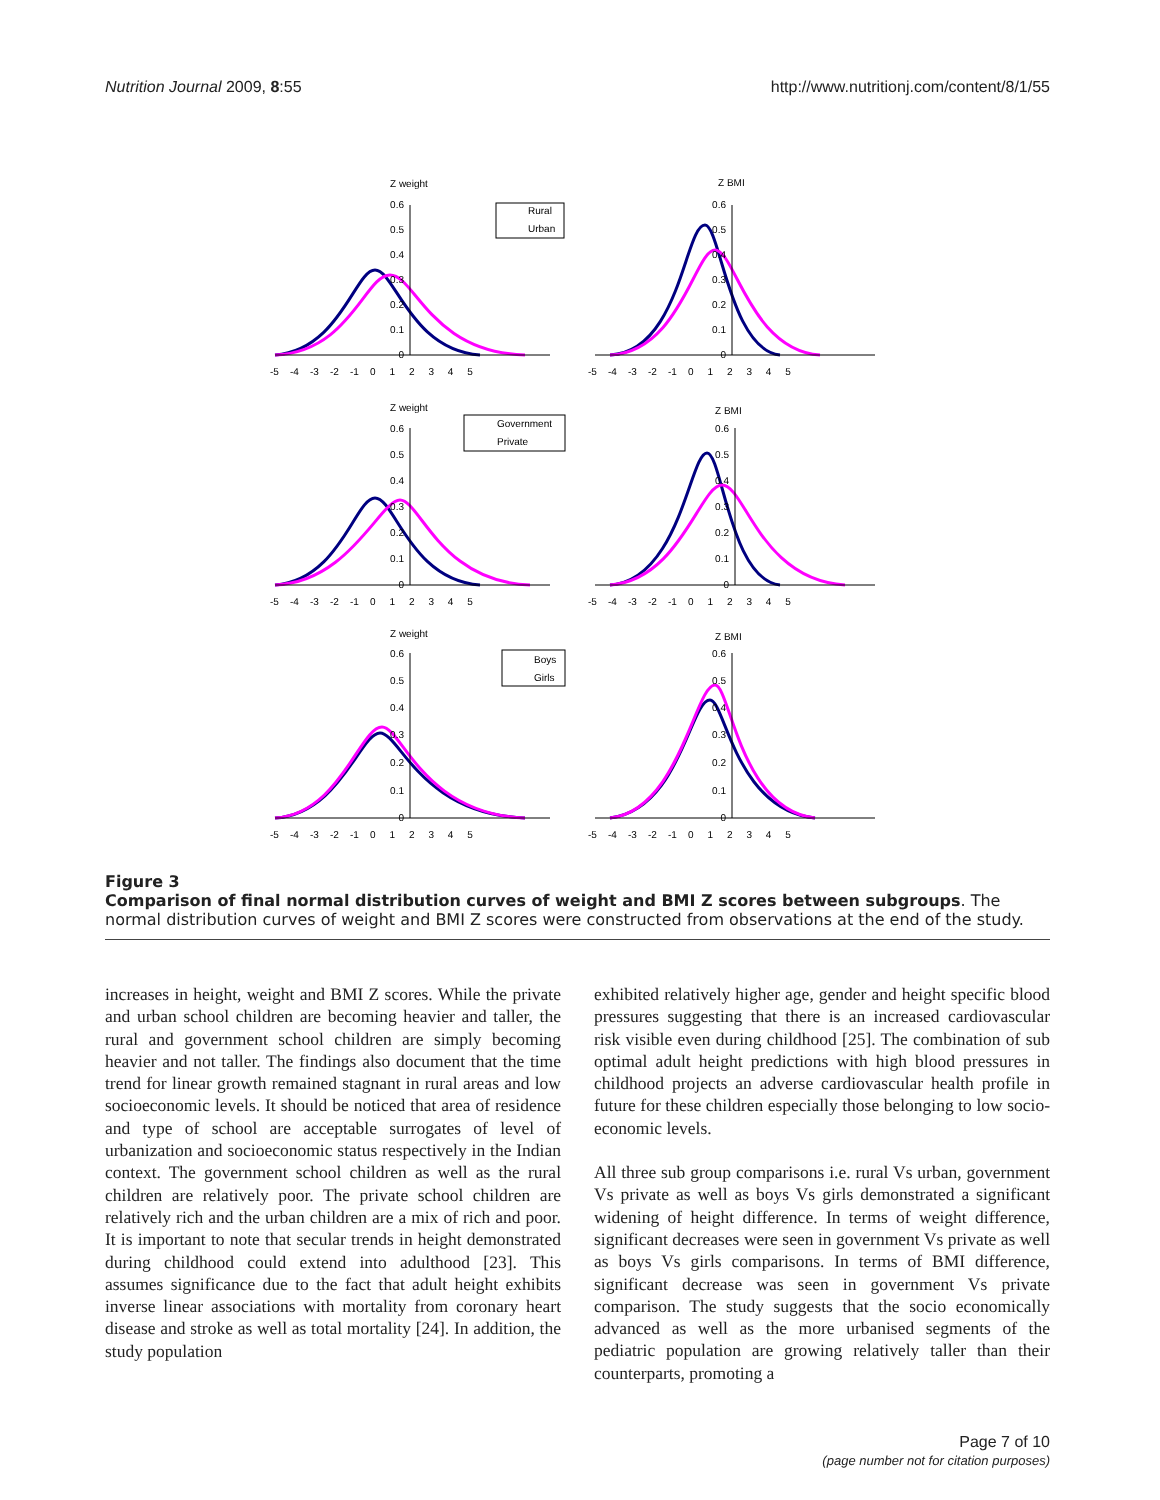Nutrition Journal 2009, 8:55 http://www.nutritionj.com/content/8/1/55
Z weight
Rural
Urban
Z BMI
Z weight
Government
Private
Z BMI
Z weight
Boys
Girls
Z BMI
-5 -4 -3 -2 -1 0 1 2 3 4 5
-5 -4 -3 -2 -1 0 1 2 3 4 5
-5 -4 -3 -2 -1 0 1 2 3 4 5
-5 -4 -3 -2 -1 0 1 2 3 4 5
-5 -4 -3 -2 -1 0 1 2 3 4 5
-5 -4 -3 -2 -1 0 1 2 3 4 5
0.6
0.5
0.4
0.3
0.2
0.1
0
0.6
0.5
0.4
0.3
0.2
0.1
0
0.6
0.5
0.4
0.3
0.2
0.1
0
0.6
0.5
0.4
0.3
0.2
0.1
0
0.6
0.5
0.4
0.3
0.2
0.1
0
0.6
0.5
0.4
0.3
0.2
0.1
0
Figure 3
Comparison of final normal distribution curves of weight and BMI Z scores between subgroups. The normal distribution curves of weight and BMI Z scores were constructed from observations at the end of the study.
increases in height, weight and BMI Z scores. While the private and urban school children are becoming heavier and taller, the rural and government school children are simply becoming heavier and not taller. The findings also document that the time trend for linear growth remained stagnant in rural areas and low socioeconomic levels. It should be noticed that area of residence and type of school are acceptable surrogates of level of urbanization and socioeconomic status respectively in the Indian context. The government school children as well as the rural children are relatively poor. The private school children are relatively rich and the urban children are a mix of rich and poor. It is important to note that secular trends in height demonstrated during childhood could extend into adulthood [23]. This assumes significance due to the fact that adult height exhibits inverse linear associations with mortality from coronary heart disease and stroke as well as total mortality [24]. In addition, the study population
exhibited relatively higher age, gender and height specific blood pressures suggesting that there is an increased cardiovascular risk visible even during childhood [25]. The combination of sub optimal adult height predictions with high blood pressures in childhood projects an adverse cardiovascular health profile in future for these children especially those belonging to low socio-economic levels.
All three sub group comparisons i.e. rural Vs urban, government Vs private as well as boys Vs girls demonstrated a significant widening of height difference. In terms of weight difference, significant decreases were seen in government Vs private as well as boys Vs girls comparisons. In terms of BMI difference, significant decrease was seen in government Vs private comparison. The study suggests that the socio economically advanced as well as the more urbanised segments of the pediatric population are growing relatively taller than their counterparts, promoting a
Page 7 of 10
(page number not for citation purposes)